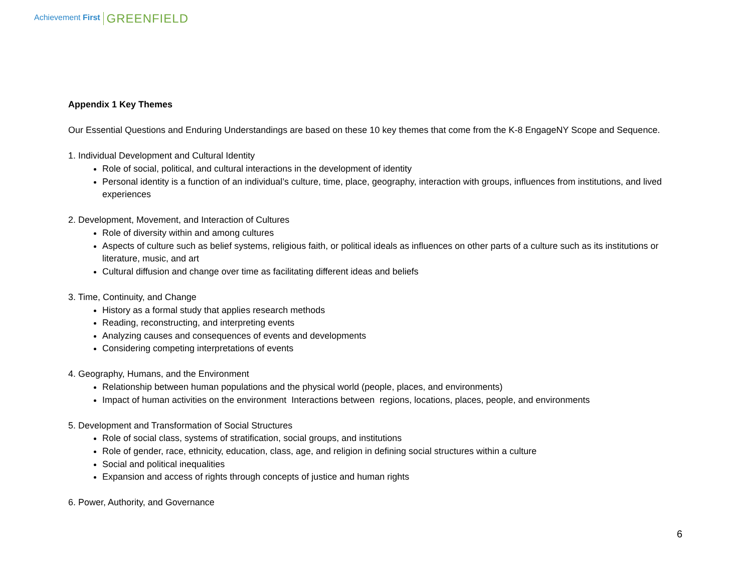Achievement First GREENFIELD
Appendix 1 Key Themes
Our Essential Questions and Enduring Understandings are based on these 10 key themes that come from the K-8 EngageNY Scope and Sequence.
1. Individual Development and Cultural Identity
Role of social, political, and cultural interactions in the development of identity
Personal identity is a function of an individual’s culture, time, place, geography, interaction with groups, influences from institutions, and lived experiences
2. Development, Movement, and Interaction of Cultures
Role of diversity within and among cultures
Aspects of culture such as belief systems, religious faith, or political ideals as influences on other parts of a culture such as its institutions or literature, music, and art
Cultural diffusion and change over time as facilitating different ideas and beliefs
3. Time, Continuity, and Change
History as a formal study that applies research methods
Reading, reconstructing, and interpreting events
Analyzing causes and consequences of events and developments
Considering competing interpretations of events
4. Geography, Humans, and the Environment
Relationship between human populations and the physical world (people, places, and environments)
Impact of human activities on the environment Interactions between regions, locations, places, people, and environments
5. Development and Transformation of Social Structures
Role of social class, systems of stratification, social groups, and institutions
Role of gender, race, ethnicity, education, class, age, and religion in defining social structures within a culture
Social and political inequalities
Expansion and access of rights through concepts of justice and human rights
6. Power, Authority, and Governance
6